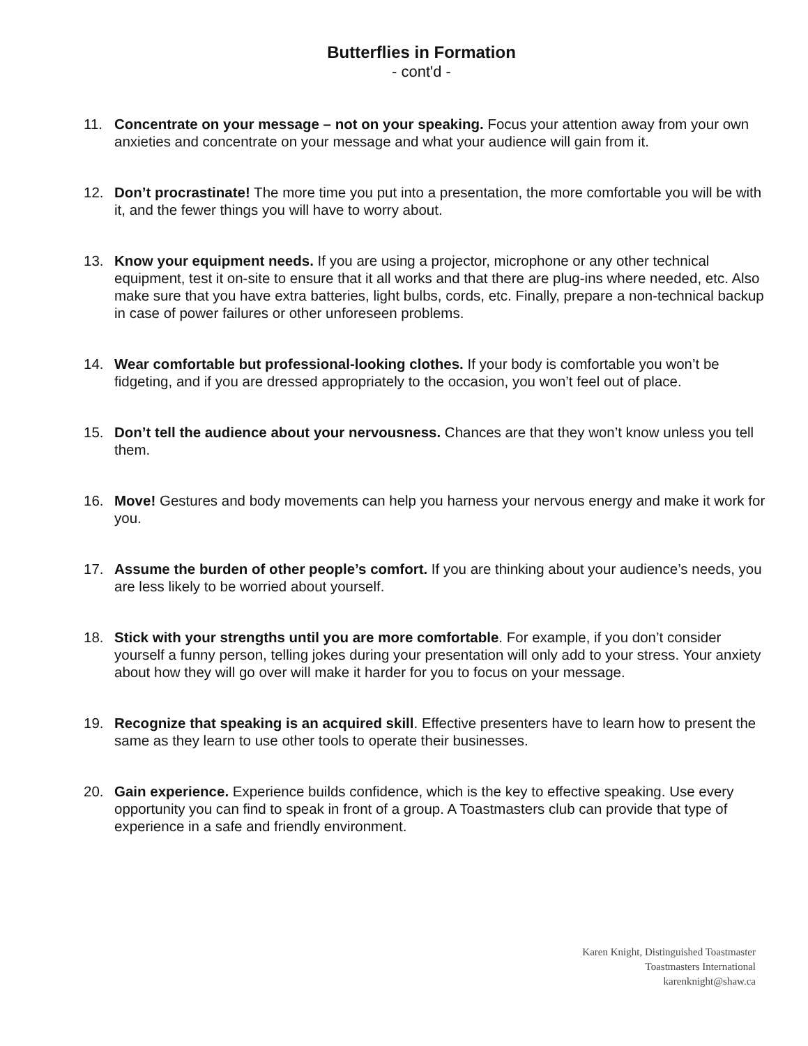Butterflies in Formation
- cont'd -
11. Concentrate on your message – not on your speaking. Focus your attention away from your own anxieties and concentrate on your message and what your audience will gain from it.
12. Don’t procrastinate! The more time you put into a presentation, the more comfortable you will be with it, and the fewer things you will have to worry about.
13. Know your equipment needs. If you are using a projector, microphone or any other technical equipment, test it on-site to ensure that it all works and that there are plug-ins where needed, etc. Also make sure that you have extra batteries, light bulbs, cords, etc. Finally, prepare a non-technical backup in case of power failures or other unforeseen problems.
14. Wear comfortable but professional-looking clothes. If your body is comfortable you won’t be fidgeting, and if you are dressed appropriately to the occasion, you won’t feel out of place.
15. Don’t tell the audience about your nervousness. Chances are that they won’t know unless you tell them.
16. Move! Gestures and body movements can help you harness your nervous energy and make it work for you.
17. Assume the burden of other people’s comfort. If you are thinking about your audience’s needs, you are less likely to be worried about yourself.
18. Stick with your strengths until you are more comfortable. For example, if you don’t consider yourself a funny person, telling jokes during your presentation will only add to your stress. Your anxiety about how they will go over will make it harder for you to focus on your message.
19. Recognize that speaking is an acquired skill. Effective presenters have to learn how to present the same as they learn to use other tools to operate their businesses.
20. Gain experience. Experience builds confidence, which is the key to effective speaking. Use every opportunity you can find to speak in front of a group. A Toastmasters club can provide that type of experience in a safe and friendly environment.
Karen Knight, Distinguished Toastmaster
Toastmasters International
karenknight@shaw.ca